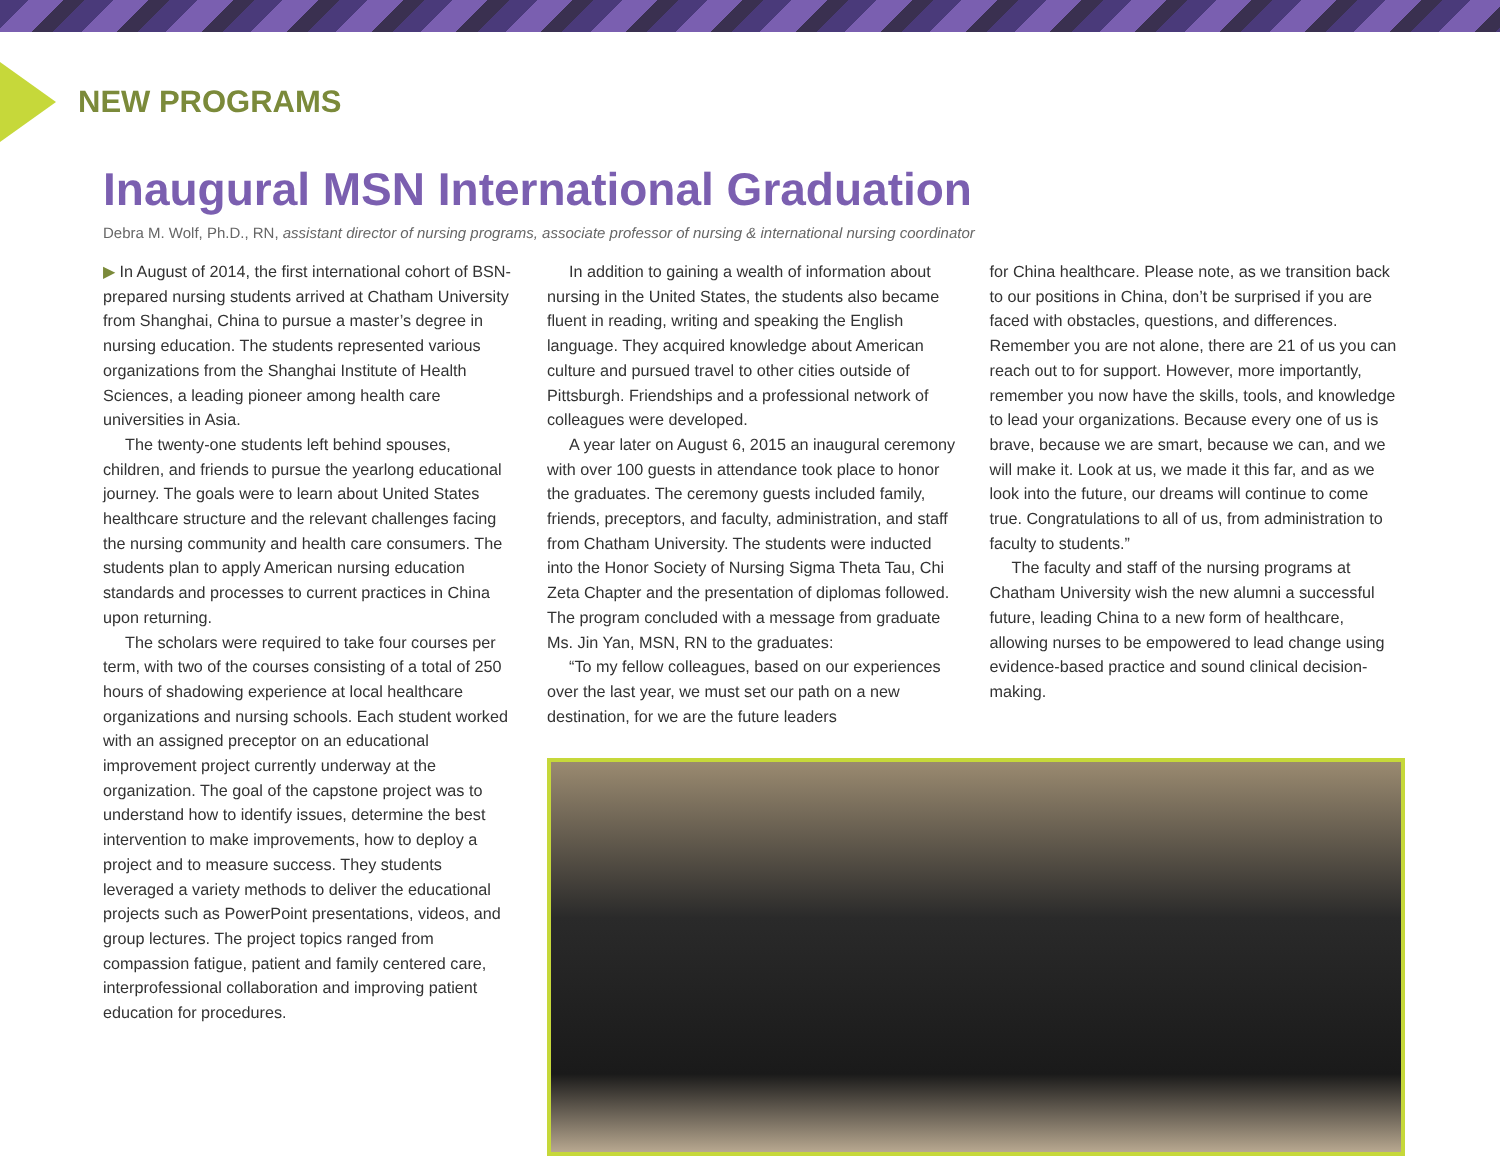NEW PROGRAMS
Inaugural MSN International Graduation
Debra M. Wolf, Ph.D., RN, assistant director of nursing programs, associate professor of nursing & international nursing coordinator
▶ In August of 2014, the first international cohort of BSN-prepared nursing students arrived at Chatham University from Shanghai, China to pursue a master’s degree in nursing education. The students represented various organizations from the Shanghai Institute of Health Sciences, a leading pioneer among health care universities in Asia.
The twenty-one students left behind spouses, children, and friends to pursue the yearlong educational journey. The goals were to learn about United States healthcare structure and the relevant challenges facing the nursing community and health care consumers. The students plan to apply American nursing education standards and processes to current practices in China upon returning.
The scholars were required to take four courses per term, with two of the courses consisting of a total of 250 hours of shadowing experience at local healthcare organizations and nursing schools. Each student worked with an assigned preceptor on an educational improvement project currently underway at the organization. The goal of the capstone project was to understand how to identify issues, determine the best intervention to make improvements, how to deploy a project and to measure success. They students leveraged a variety methods to deliver the educational projects such as PowerPoint presentations, videos, and group lectures. The project topics ranged from compassion fatigue, patient and family centered care, interprofessional collaboration and improving patient education for procedures.
In addition to gaining a wealth of information about nursing in the United States, the students also became fluent in reading, writing and speaking the English language. They acquired knowledge about American culture and pursued travel to other cities outside of Pittsburgh. Friendships and a professional network of colleagues were developed.
A year later on August 6, 2015 an inaugural ceremony with over 100 guests in attendance took place to honor the graduates. The ceremony guests included family, friends, preceptors, and faculty, administration, and staff from Chatham University. The students were inducted into the Honor Society of Nursing Sigma Theta Tau, Chi Zeta Chapter and the presentation of diplomas followed. The program concluded with a message from graduate Ms. Jin Yan, MSN, RN to the graduates:
“To my fellow colleagues, based on our experiences over the last year, we must set our path on a new destination, for we are the future leaders
for China healthcare. Please note, as we transition back to our positions in China, don’t be surprised if you are faced with obstacles, questions, and differences. Remember you are not alone, there are 21 of us you can reach out to for support. However, more importantly, remember you now have the skills, tools, and knowledge to lead your organizations. Because every one of us is brave, because we are smart, because we can, and we will make it. Look at us, we made it this far, and as we look into the future, our dreams will continue to come true. Congratulations to all of us, from administration to faculty to students.”
The faculty and staff of the nursing programs at Chatham University wish the new alumni a successful future, leading China to a new form of healthcare, allowing nurses to be empowered to lead change using evidence-based practice and sound clinical decision-making.